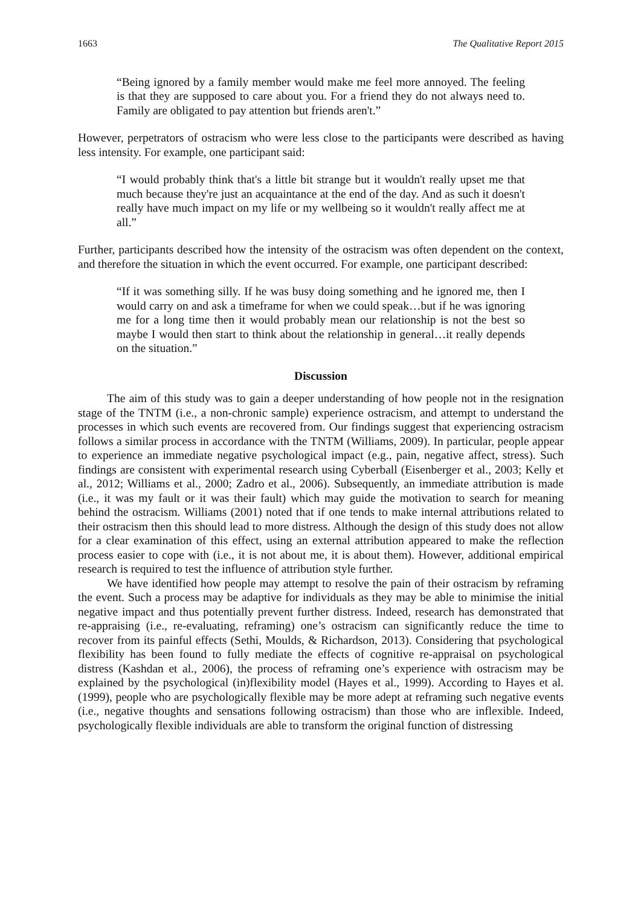1663 The Qualitative Report 2015
“Being ignored by a family member would make me feel more annoyed. The feeling is that they are supposed to care about you. For a friend they do not always need to. Family are obligated to pay attention but friends aren't.”
However, perpetrators of ostracism who were less close to the participants were described as having less intensity. For example, one participant said:
“I would probably think that's a little bit strange but it wouldn't really upset me that much because they're just an acquaintance at the end of the day. And as such it doesn't really have much impact on my life or my wellbeing so it wouldn't really affect me at all.”
Further, participants described how the intensity of the ostracism was often dependent on the context, and therefore the situation in which the event occurred. For example, one participant described:
“If it was something silly. If he was busy doing something and he ignored me, then I would carry on and ask a timeframe for when we could speak…but if he was ignoring me for a long time then it would probably mean our relationship is not the best so maybe I would then start to think about the relationship in general…it really depends on the situation.”
Discussion
The aim of this study was to gain a deeper understanding of how people not in the resignation stage of the TNTM (i.e., a non-chronic sample) experience ostracism, and attempt to understand the processes in which such events are recovered from. Our findings suggest that experiencing ostracism follows a similar process in accordance with the TNTM (Williams, 2009). In particular, people appear to experience an immediate negative psychological impact (e.g., pain, negative affect, stress). Such findings are consistent with experimental research using Cyberball (Eisenberger et al., 2003; Kelly et al., 2012; Williams et al., 2000; Zadro et al., 2006). Subsequently, an immediate attribution is made (i.e., it was my fault or it was their fault) which may guide the motivation to search for meaning behind the ostracism. Williams (2001) noted that if one tends to make internal attributions related to their ostracism then this should lead to more distress. Although the design of this study does not allow for a clear examination of this effect, using an external attribution appeared to make the reflection process easier to cope with (i.e., it is not about me, it is about them). However, additional empirical research is required to test the influence of attribution style further.
We have identified how people may attempt to resolve the pain of their ostracism by reframing the event. Such a process may be adaptive for individuals as they may be able to minimise the initial negative impact and thus potentially prevent further distress. Indeed, research has demonstrated that re-appraising (i.e., re-evaluating, reframing) one’s ostracism can significantly reduce the time to recover from its painful effects (Sethi, Moulds, & Richardson, 2013). Considering that psychological flexibility has been found to fully mediate the effects of cognitive re-appraisal on psychological distress (Kashdan et al., 2006), the process of reframing one’s experience with ostracism may be explained by the psychological (in)flexibility model (Hayes et al., 1999). According to Hayes et al. (1999), people who are psychologically flexible may be more adept at reframing such negative events (i.e., negative thoughts and sensations following ostracism) than those who are inflexible. Indeed, psychologically flexible individuals are able to transform the original function of distressing